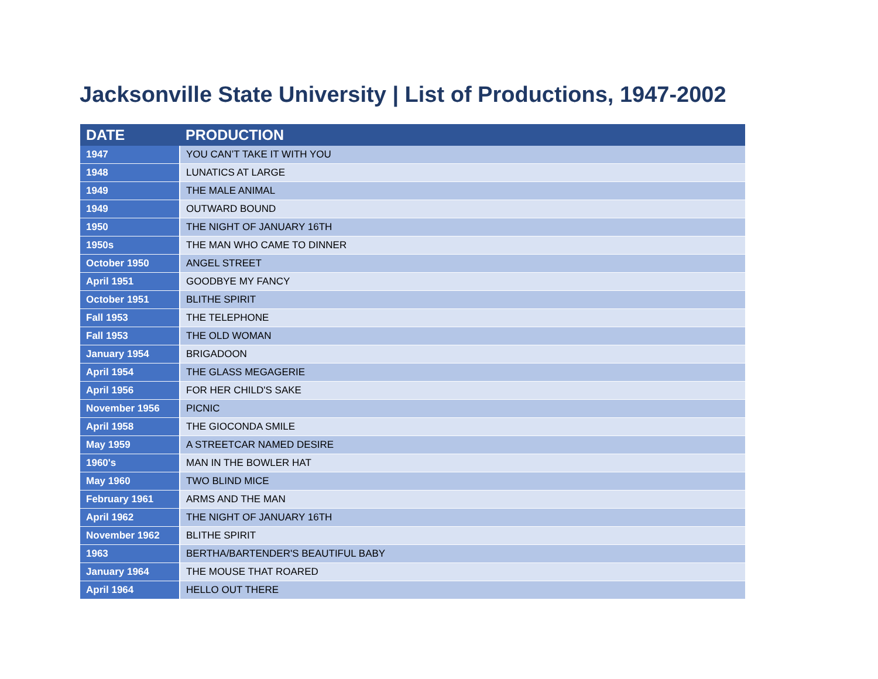Jacksonville State University | List of Productions, 1947-2002
| DATE | PRODUCTION |
| --- | --- |
| 1947 | YOU CAN’T TAKE IT WITH YOU |
| 1948 | LUNATICS AT LARGE |
| 1949 | THE MALE ANIMAL |
| 1949 | OUTWARD BOUND |
| 1950 | THE NIGHT OF JANUARY 16TH |
| 1950s | THE MAN WHO CAME TO DINNER |
| October 1950 | ANGEL STREET |
| April 1951 | GOODBYE MY FANCY |
| October 1951 | BLITHE SPIRIT |
| Fall 1953 | THE TELEPHONE |
| Fall 1953 | THE OLD WOMAN |
| January 1954 | BRIGADOON |
| April 1954 | THE GLASS MEGAGERIE |
| April 1956 | FOR HER CHILD'S SAKE |
| November 1956 | PICNIC |
| April 1958 | THE GIOCONDA SMILE |
| May 1959 | A STREETCAR NAMED DESIRE |
| 1960's | MAN IN THE BOWLER HAT |
| May 1960 | TWO BLIND MICE |
| February 1961 | ARMS AND THE MAN |
| April 1962 | THE NIGHT OF JANUARY 16TH |
| November 1962 | BLITHE SPIRIT |
| 1963 | BERTHA/BARTENDER'S BEAUTIFUL BABY |
| January 1964 | THE MOUSE THAT ROARED |
| April 1964 | HELLO OUT THERE |